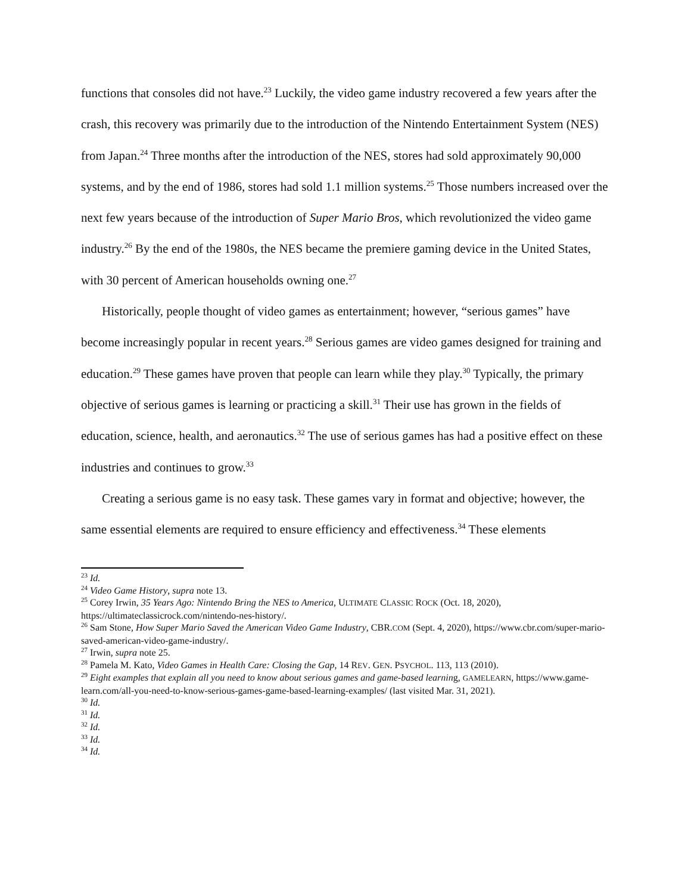functions that consoles did not have.<sup>23</sup> Luckily, the video game industry recovered a few years after the crash, this recovery was primarily due to the introduction of the Nintendo Entertainment System (NES) from Japan.<sup>24</sup> Three months after the introduction of the NES, stores had sold approximately 90,000 systems, and by the end of 1986, stores had sold 1.1 million systems.<sup>25</sup> Those numbers increased over the next few years because of the introduction of Super Mario Bros, which revolutionized the video game industry.<sup>26</sup> By the end of the 1980s, the NES became the premiere gaming device in the United States, with 30 percent of American households owning one.<sup>27</sup>
Historically, people thought of video games as entertainment; however, “serious games” have become increasingly popular in recent years.<sup>28</sup> Serious games are video games designed for training and education.<sup>29</sup> These games have proven that people can learn while they play.<sup>30</sup> Typically, the primary objective of serious games is learning or practicing a skill.<sup>31</sup> Their use has grown in the fields of education, science, health, and aeronautics.<sup>32</sup> The use of serious games has had a positive effect on these industries and continues to grow.<sup>33</sup>
Creating a serious game is no easy task. These games vary in format and objective; however, the same essential elements are required to ensure efficiency and effectiveness.<sup>34</sup> These elements
<sup>23</sup> Id.
<sup>24</sup> Video Game History, supra note 13.
<sup>25</sup> Corey Irwin, 35 Years Ago: Nintendo Bring the NES to America, ULTIMATE CLASSIC ROCK (Oct. 18, 2020), https://ultimateclassicrock.com/nintendo-nes-history/.
<sup>26</sup> Sam Stone, How Super Mario Saved the American Video Game Industry, CBR.COM (Sept. 4, 2020), https://www.cbr.com/super-mario-saved-american-video-game-industry/.
<sup>27</sup> Irwin, supra note 25.
<sup>28</sup> Pamela M. Kato, Video Games in Health Care: Closing the Gap, 14 REV. GEN. PSYCHOL. 113, 113 (2010).
<sup>29</sup> Eight examples that explain all you need to know about serious games and game-based learning, GAMELEARN, https://www.game-learn.com/all-you-need-to-know-serious-games-game-based-learning-examples/ (last visited Mar. 31, 2021).
<sup>30</sup> Id.
<sup>31</sup> Id.
<sup>32</sup> Id.
<sup>33</sup> Id.
<sup>34</sup> Id.